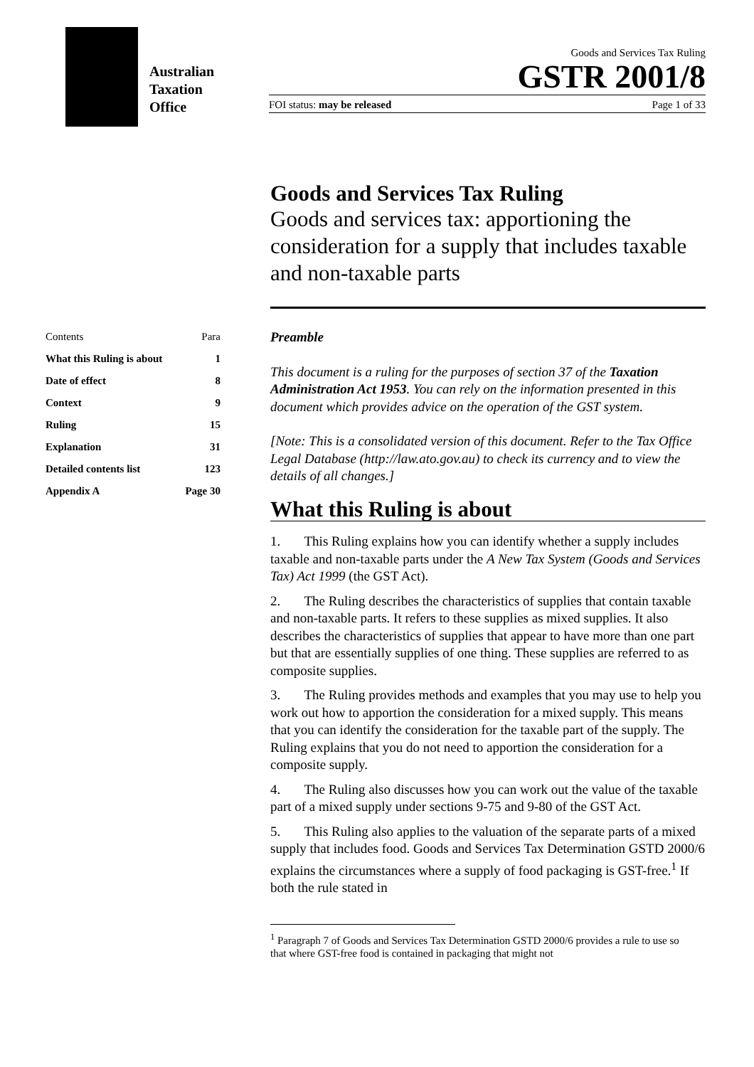Australian
Taxation
Office
Goods and Services Tax Ruling
GSTR 2001/8
FOI status: may be released Page 1 of 33
| Contents | Para |
| What this Ruling is about | 1 |
| Date of effect | 8 |
| Context | 9 |
| Ruling | 15 |
| Explanation | 31 |
| Detailed contents list | 123 |
| Appendix A | Page 30 |
Goods and Services Tax Ruling
Goods and services tax: apportioning the consideration for a supply that includes taxable and non-taxable parts
Preamble
This document is a ruling for the purposes of section 37 of the Taxation Administration Act 1953. You can rely on the information presented in this document which provides advice on the operation of the GST system.
[Note: This is a consolidated version of this document. Refer to the Tax Office Legal Database (http://law.ato.gov.au) to check its currency and to view the details of all changes.]
What this Ruling is about
1. This Ruling explains how you can identify whether a supply includes taxable and non-taxable parts under the A New Tax System (Goods and Services Tax) Act 1999 (the GST Act).
2. The Ruling describes the characteristics of supplies that contain taxable and non-taxable parts. It refers to these supplies as mixed supplies. It also describes the characteristics of supplies that appear to have more than one part but that are essentially supplies of one thing. These supplies are referred to as composite supplies.
3. The Ruling provides methods and examples that you may use to help you work out how to apportion the consideration for a mixed supply. This means that you can identify the consideration for the taxable part of the supply. The Ruling explains that you do not need to apportion the consideration for a composite supply.
4. The Ruling also discusses how you can work out the value of the taxable part of a mixed supply under sections 9-75 and 9-80 of the GST Act.
5. This Ruling also applies to the valuation of the separate parts of a mixed supply that includes food. Goods and Services Tax Determination GSTD 2000/6 explains the circumstances where a supply of food packaging is GST-free.<sup>1</sup> If both the rule stated in
<sup>1</sup> Paragraph 7 of Goods and Services Tax Determination GSTD 2000/6 provides a rule to use so that where GST-free food is contained in packaging that might not